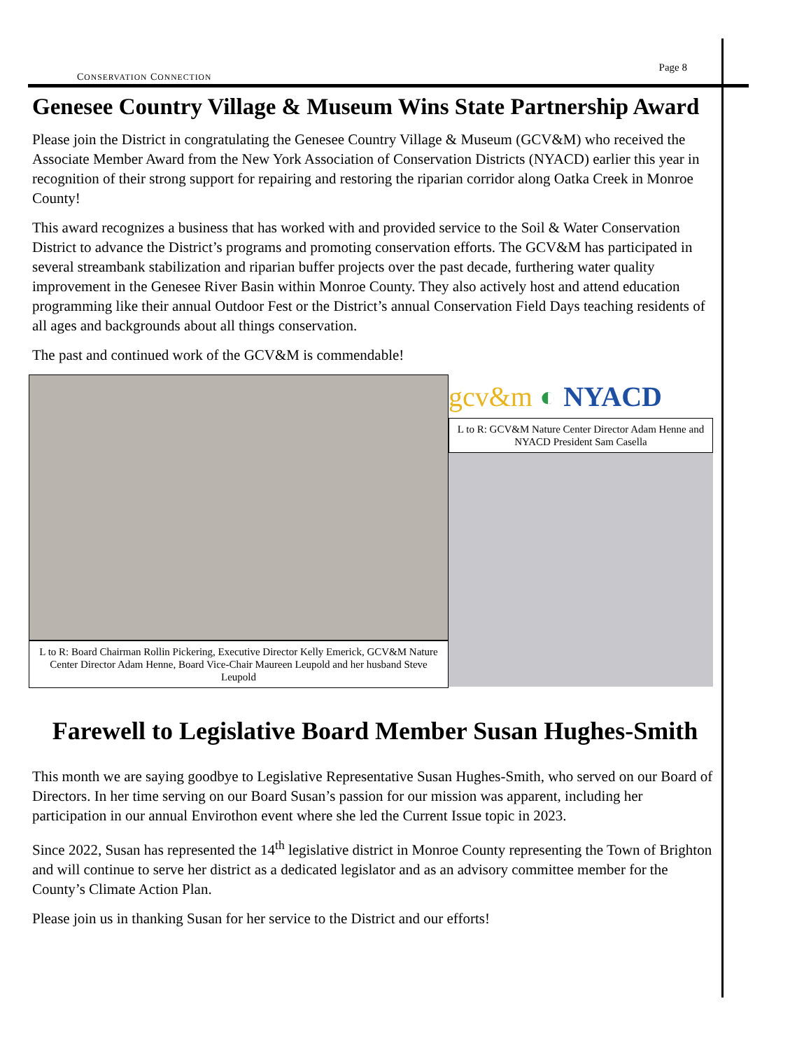CONSERVATION CONNECTION
Page 8
Genesee Country Village & Museum Wins State Partnership Award
Please join the District in congratulating the Genesee Country Village & Museum (GCV&M) who received the Associate Member Award from the New York Association of Conservation Districts (NYACD) earlier this year in recognition of their strong support for repairing and restoring the riparian corridor along Oatka Creek in Monroe County!
This award recognizes a business that has worked with and provided service to the Soil & Water Conservation District to advance the District’s programs and promoting conservation efforts. The GCV&M has participated in several streambank stabilization and riparian buffer projects over the past decade, furthering water quality improvement in the Genesee River Basin within Monroe County. They also actively host and attend education programming like their annual Outdoor Fest or the District’s annual Conservation Field Days teaching residents of all ages and backgrounds about all things conservation.
The past and continued work of the GCV&M is commendable!
L to R: Board Chairman Rollin Pickering, Executive Director Kelly Emerick, GCV&M Nature Center Director Adam Henne, Board Vice-Chair Maureen Leupold and her husband Steve Leupold
gcv&m ◐ NYACD
L to R: GCV&M Nature Center Director Adam Henne and NYACD President Sam Casella
Farewell to Legislative Board Member Susan Hughes-Smith
This month we are saying goodbye to Legislative Representative Susan Hughes-Smith, who served on our Board of Directors. In her time serving on our Board Susan’s passion for our mission was apparent, including her participation in our annual Envirothon event where she led the Current Issue topic in 2023.
Since 2022, Susan has represented the 14<sup>th</sup> legislative district in Monroe County representing the Town of Brighton and will continue to serve her district as a dedicated legislator and as an advisory committee member for the County’s Climate Action Plan.
Please join us in thanking Susan for her service to the District and our efforts!